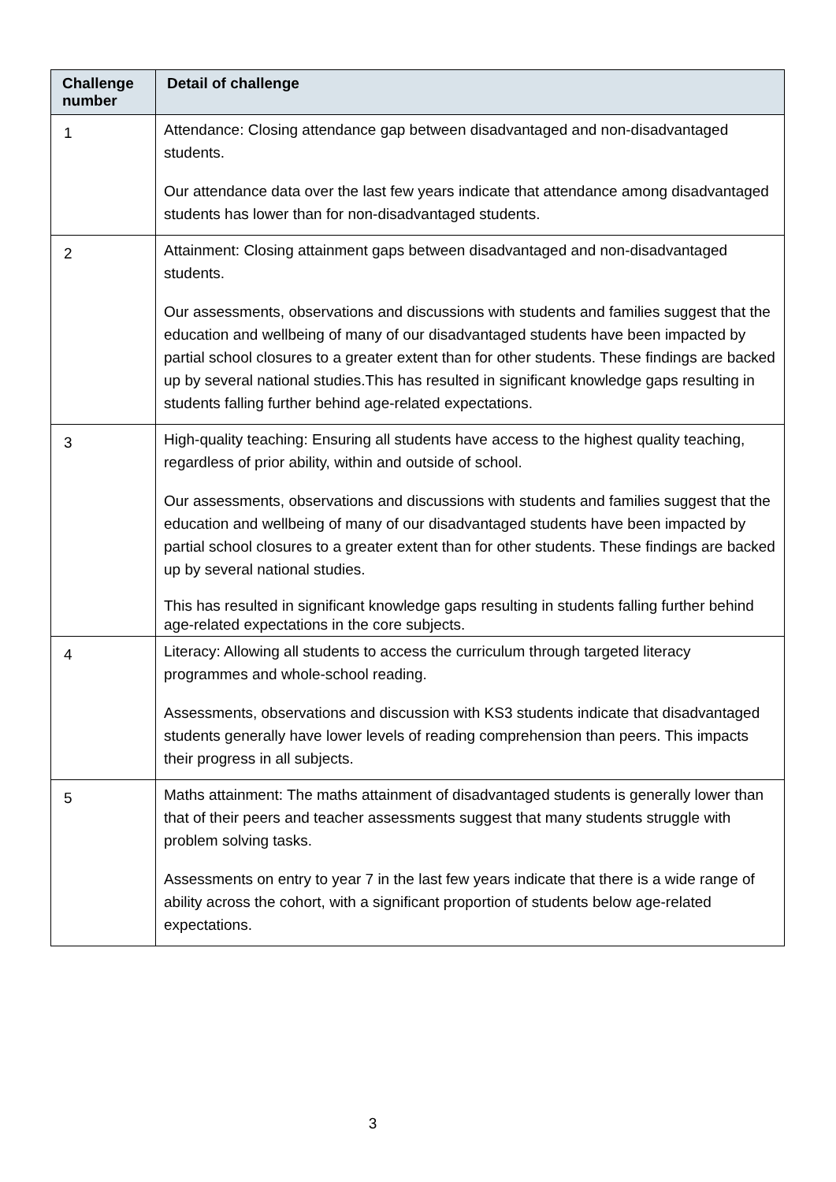| Challenge number | Detail of challenge |
| --- | --- |
| 1 | Attendance: Closing attendance gap between disadvantaged and non-disadvantaged students. Our attendance data over the last few years indicate that attendance among disadvantaged students has lower than for non-disadvantaged students. |
| 2 | Attainment: Closing attainment gaps between disadvantaged and non-disadvantaged students. Our assessments, observations and discussions with students and families suggest that the education and wellbeing of many of our disadvantaged students have been impacted by partial school closures to a greater extent than for other students. These findings are backed up by several national studies.This has resulted in significant knowledge gaps resulting in students falling further behind age-related expectations. |
| 3 | High-quality teaching: Ensuring all students have access to the highest quality teaching, regardless of prior ability, within and outside of school. Our assessments, observations and discussions with students and families suggest that the education and wellbeing of many of our disadvantaged students have been impacted by partial school closures to a greater extent than for other students. These findings are backed up by several national studies. This has resulted in significant knowledge gaps resulting in students falling further behind age-related expectations in the core subjects. |
| 4 | Literacy: Allowing all students to access the curriculum through targeted literacy programmes and whole-school reading. Assessments, observations and discussion with KS3 students indicate that disadvantaged students generally have lower levels of reading comprehension than peers. This impacts their progress in all subjects. |
| 5 | Maths attainment: The maths attainment of disadvantaged students is generally lower than that of their peers and teacher assessments suggest that many students struggle with problem solving tasks. Assessments on entry to year 7 in the last few years indicate that there is a wide range of ability across the cohort, with a significant proportion of students below age-related expectations. |
3